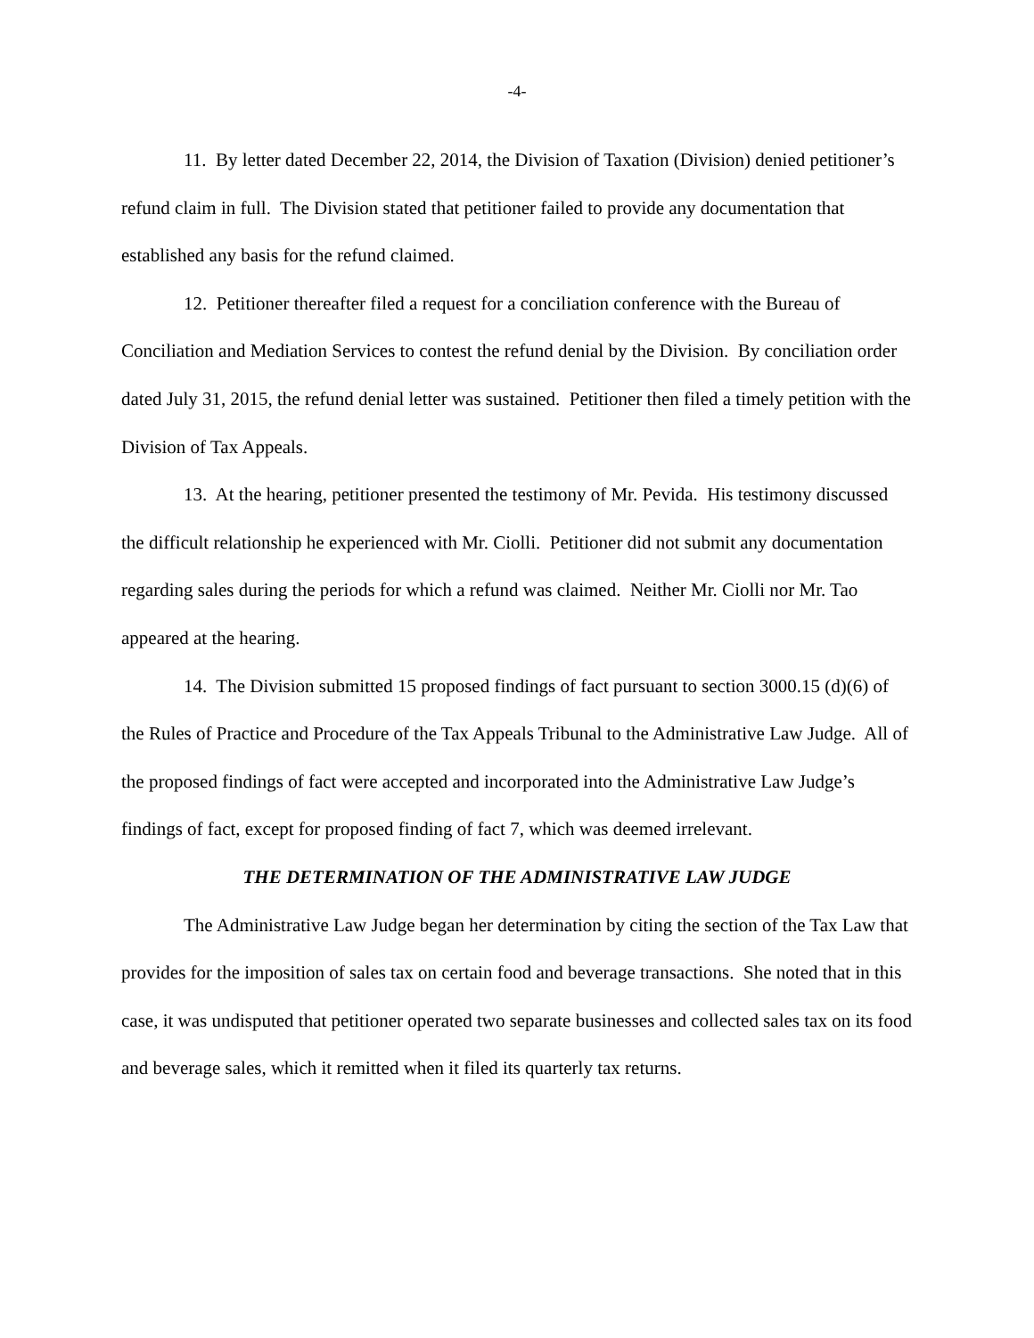-4-
11. By letter dated December 22, 2014, the Division of Taxation (Division) denied petitioner’s refund claim in full. The Division stated that petitioner failed to provide any documentation that established any basis for the refund claimed.
12. Petitioner thereafter filed a request for a conciliation conference with the Bureau of Conciliation and Mediation Services to contest the refund denial by the Division. By conciliation order dated July 31, 2015, the refund denial letter was sustained. Petitioner then filed a timely petition with the Division of Tax Appeals.
13. At the hearing, petitioner presented the testimony of Mr. Pevida. His testimony discussed the difficult relationship he experienced with Mr. Ciolli. Petitioner did not submit any documentation regarding sales during the periods for which a refund was claimed. Neither Mr. Ciolli nor Mr. Tao appeared at the hearing.
14. The Division submitted 15 proposed findings of fact pursuant to section 3000.15 (d)(6) of the Rules of Practice and Procedure of the Tax Appeals Tribunal to the Administrative Law Judge. All of the proposed findings of fact were accepted and incorporated into the Administrative Law Judge’s findings of fact, except for proposed finding of fact 7, which was deemed irrelevant.
THE DETERMINATION OF THE ADMINISTRATIVE LAW JUDGE
The Administrative Law Judge began her determination by citing the section of the Tax Law that provides for the imposition of sales tax on certain food and beverage transactions. She noted that in this case, it was undisputed that petitioner operated two separate businesses and collected sales tax on its food and beverage sales, which it remitted when it filed its quarterly tax returns.